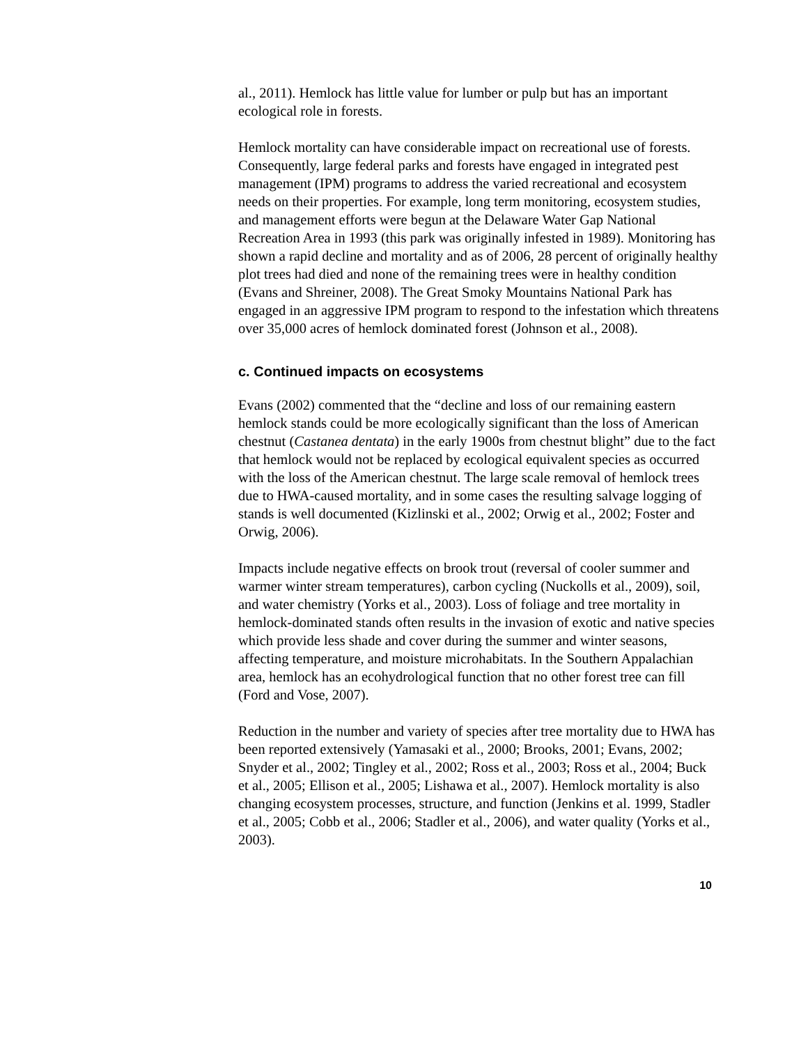al., 2011). Hemlock has little value for lumber or pulp but has an important ecological role in forests.
Hemlock mortality can have considerable impact on recreational use of forests. Consequently, large federal parks and forests have engaged in integrated pest management (IPM) programs to address the varied recreational and ecosystem needs on their properties. For example, long term monitoring, ecosystem studies, and management efforts were begun at the Delaware Water Gap National Recreation Area in 1993 (this park was originally infested in 1989). Monitoring has shown a rapid decline and mortality and as of 2006, 28 percent of originally healthy plot trees had died and none of the remaining trees were in healthy condition (Evans and Shreiner, 2008). The Great Smoky Mountains National Park has engaged in an aggressive IPM program to respond to the infestation which threatens over 35,000 acres of hemlock dominated forest (Johnson et al., 2008).
c. Continued impacts on ecosystems
Evans (2002) commented that the “decline and loss of our remaining eastern hemlock stands could be more ecologically significant than the loss of American chestnut (Castanea dentata) in the early 1900s from chestnut blight” due to the fact that hemlock would not be replaced by ecological equivalent species as occurred with the loss of the American chestnut. The large scale removal of hemlock trees due to HWA-caused mortality, and in some cases the resulting salvage logging of stands is well documented (Kizlinski et al., 2002; Orwig et al., 2002; Foster and Orwig, 2006).
Impacts include negative effects on brook trout (reversal of cooler summer and warmer winter stream temperatures), carbon cycling (Nuckolls et al., 2009), soil, and water chemistry (Yorks et al., 2003). Loss of foliage and tree mortality in hemlock-dominated stands often results in the invasion of exotic and native species which provide less shade and cover during the summer and winter seasons, affecting temperature, and moisture microhabitats. In the Southern Appalachian area, hemlock has an ecohydrological function that no other forest tree can fill (Ford and Vose, 2007).
Reduction in the number and variety of species after tree mortality due to HWA has been reported extensively (Yamasaki et al., 2000; Brooks, 2001; Evans, 2002; Snyder et al., 2002; Tingley et al., 2002; Ross et al., 2003; Ross et al., 2004; Buck et al., 2005; Ellison et al., 2005; Lishawa et al., 2007). Hemlock mortality is also changing ecosystem processes, structure, and function (Jenkins et al. 1999, Stadler et al., 2005; Cobb et al., 2006; Stadler et al., 2006), and water quality (Yorks et al., 2003).
10